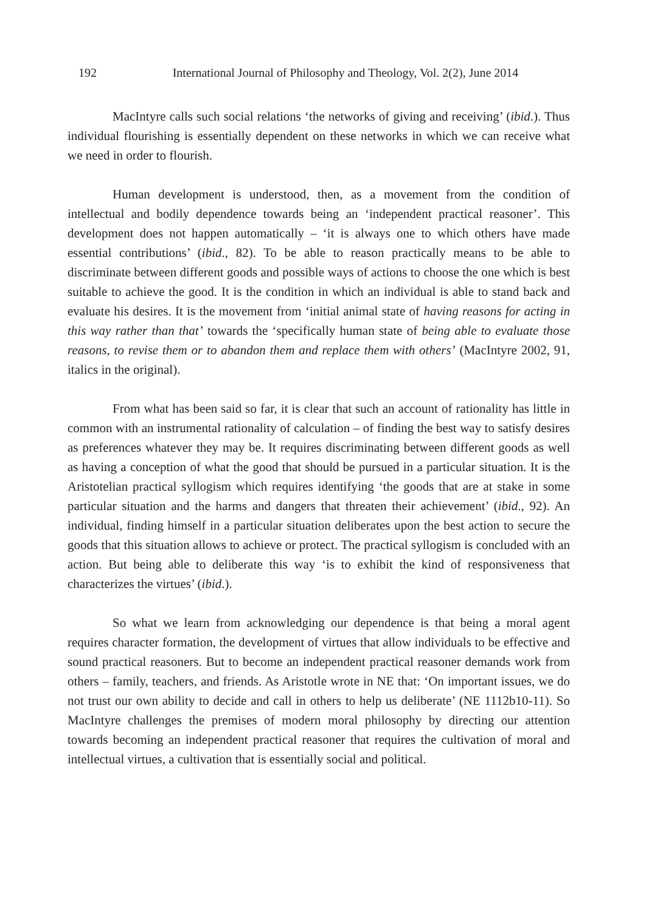192 International Journal of Philosophy and Theology, Vol. 2(2), June 2014
MacIntyre calls such social relations ‘the networks of giving and receiving’ (ibid.). Thus individual flourishing is essentially dependent on these networks in which we can receive what we need in order to flourish.
Human development is understood, then, as a movement from the condition of intellectual and bodily dependence towards being an ‘independent practical reasoner’. This development does not happen automatically – ‘it is always one to which others have made essential contributions’ (ibid., 82). To be able to reason practically means to be able to discriminate between different goods and possible ways of actions to choose the one which is best suitable to achieve the good. It is the condition in which an individual is able to stand back and evaluate his desires. It is the movement from ‘initial animal state of having reasons for acting in this way rather than that’ towards the ‘specifically human state of being able to evaluate those reasons, to revise them or to abandon them and replace them with others’ (MacIntyre 2002, 91, italics in the original).
From what has been said so far, it is clear that such an account of rationality has little in common with an instrumental rationality of calculation – of finding the best way to satisfy desires as preferences whatever they may be. It requires discriminating between different goods as well as having a conception of what the good that should be pursued in a particular situation. It is the Aristotelian practical syllogism which requires identifying ‘the goods that are at stake in some particular situation and the harms and dangers that threaten their achievement’ (ibid., 92). An individual, finding himself in a particular situation deliberates upon the best action to secure the goods that this situation allows to achieve or protect. The practical syllogism is concluded with an action. But being able to deliberate this way ‘is to exhibit the kind of responsiveness that characterizes the virtues’ (ibid.).
So what we learn from acknowledging our dependence is that being a moral agent requires character formation, the development of virtues that allow individuals to be effective and sound practical reasoners. But to become an independent practical reasoner demands work from others – family, teachers, and friends. As Aristotle wrote in NE that: ‘On important issues, we do not trust our own ability to decide and call in others to help us deliberate’ (NE 1112b10-11). So MacIntyre challenges the premises of modern moral philosophy by directing our attention towards becoming an independent practical reasoner that requires the cultivation of moral and intellectual virtues, a cultivation that is essentially social and political.